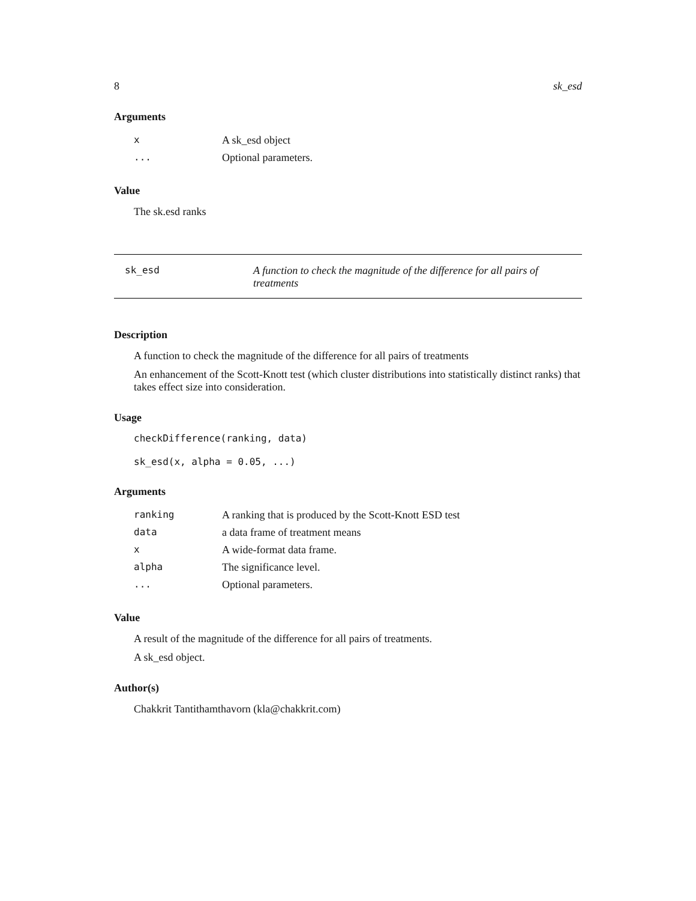8 sk_esd
Arguments
| x | A sk_esd object |
| ... | Optional parameters. |
Value
The sk.esd ranks
sk_esd A function to check the magnitude of the difference for all pairs of treatments
Description
A function to check the magnitude of the difference for all pairs of treatments
An enhancement of the Scott-Knott test (which cluster distributions into statistically distinct ranks) that takes effect size into consideration.
Usage
checkDifference(ranking, data)
sk_esd(x, alpha = 0.05, ...)
Arguments
| ranking | A ranking that is produced by the Scott-Knott ESD test |
| data | a data frame of treatment means |
| x | A wide-format data frame. |
| alpha | The significance level. |
| ... | Optional parameters. |
Value
A result of the magnitude of the difference for all pairs of treatments.
A sk_esd object.
Author(s)
Chakkrit Tantithamthavorn (kla@chakkrit.com)